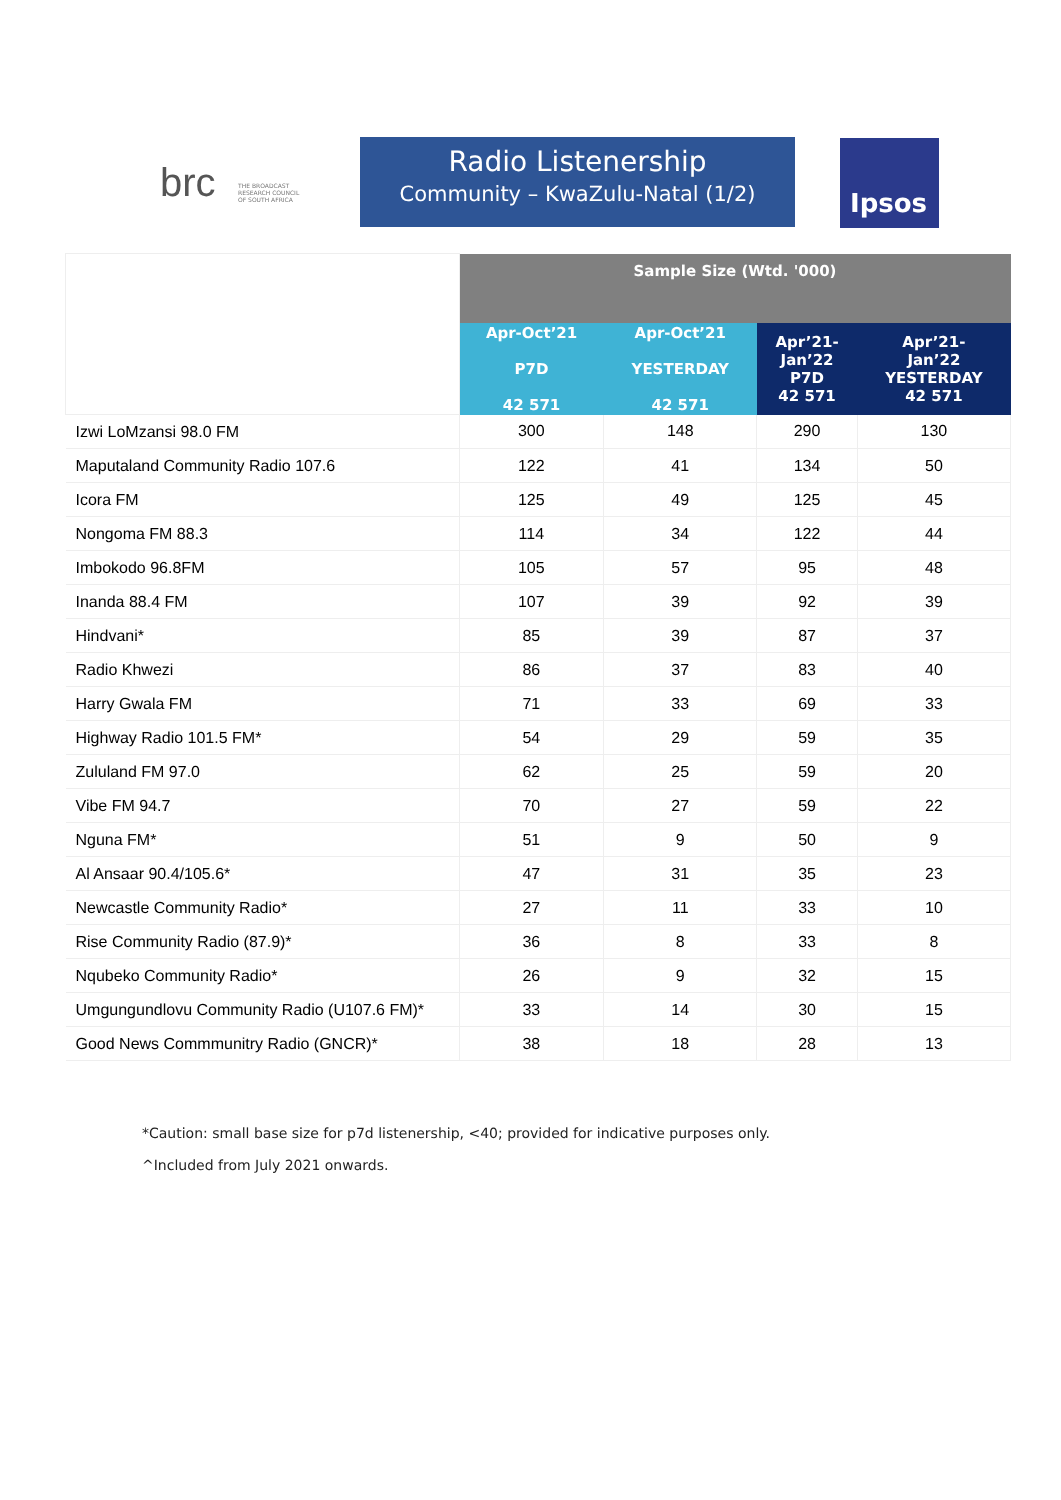brc THE BROADCAST
RESEARCH COUNCIL
OF SOUTH AFRICA
Radio Listenership
Community – KwaZulu-Natal (1/2)
Ipsos
| | Sample Size (Wtd. '000) | | | |
| --- | --- | --- | --- | --- |
| | Apr-Oct’21 P7D 42 571 | Apr-Oct’21 YESTERDAY 42 571 | Apr’21- Jan’22 P7D 42 571 | Apr’21- Jan’22 YESTERDAY 42 571 |
| Izwi LoMzansi 98.0 FM | 300 | 148 | 290 | 130 |
| Maputaland Community Radio 107.6 | 122 | 41 | 134 | 50 |
| Icora FM | 125 | 49 | 125 | 45 |
| Nongoma FM 88.3 | 114 | 34 | 122 | 44 |
| Imbokodo 96.8FM | 105 | 57 | 95 | 48 |
| Inanda 88.4 FM | 107 | 39 | 92 | 39 |
| Hindvani* | 85 | 39 | 87 | 37 |
| Radio Khwezi | 86 | 37 | 83 | 40 |
| Harry Gwala FM | 71 | 33 | 69 | 33 |
| Highway Radio 101.5 FM* | 54 | 29 | 59 | 35 |
| Zululand FM 97.0 | 62 | 25 | 59 | 20 |
| Vibe FM 94.7 | 70 | 27 | 59 | 22 |
| Nguna FM* | 51 | 9 | 50 | 9 |
| Al Ansaar 90.4/105.6* | 47 | 31 | 35 | 23 |
| Newcastle Community Radio* | 27 | 11 | 33 | 10 |
| Rise Community Radio (87.9)* | 36 | 8 | 33 | 8 |
| Nqubeko Community Radio* | 26 | 9 | 32 | 15 |
| Umgungundlovu Community Radio (U107.6 FM)* | 33 | 14 | 30 | 15 |
| Good News Commmunitry Radio (GNCR)* | 38 | 18 | 28 | 13 |
*Caution: small base size for p7d listenership, <40; provided for indicative purposes only.
^Included from July 2021 onwards.